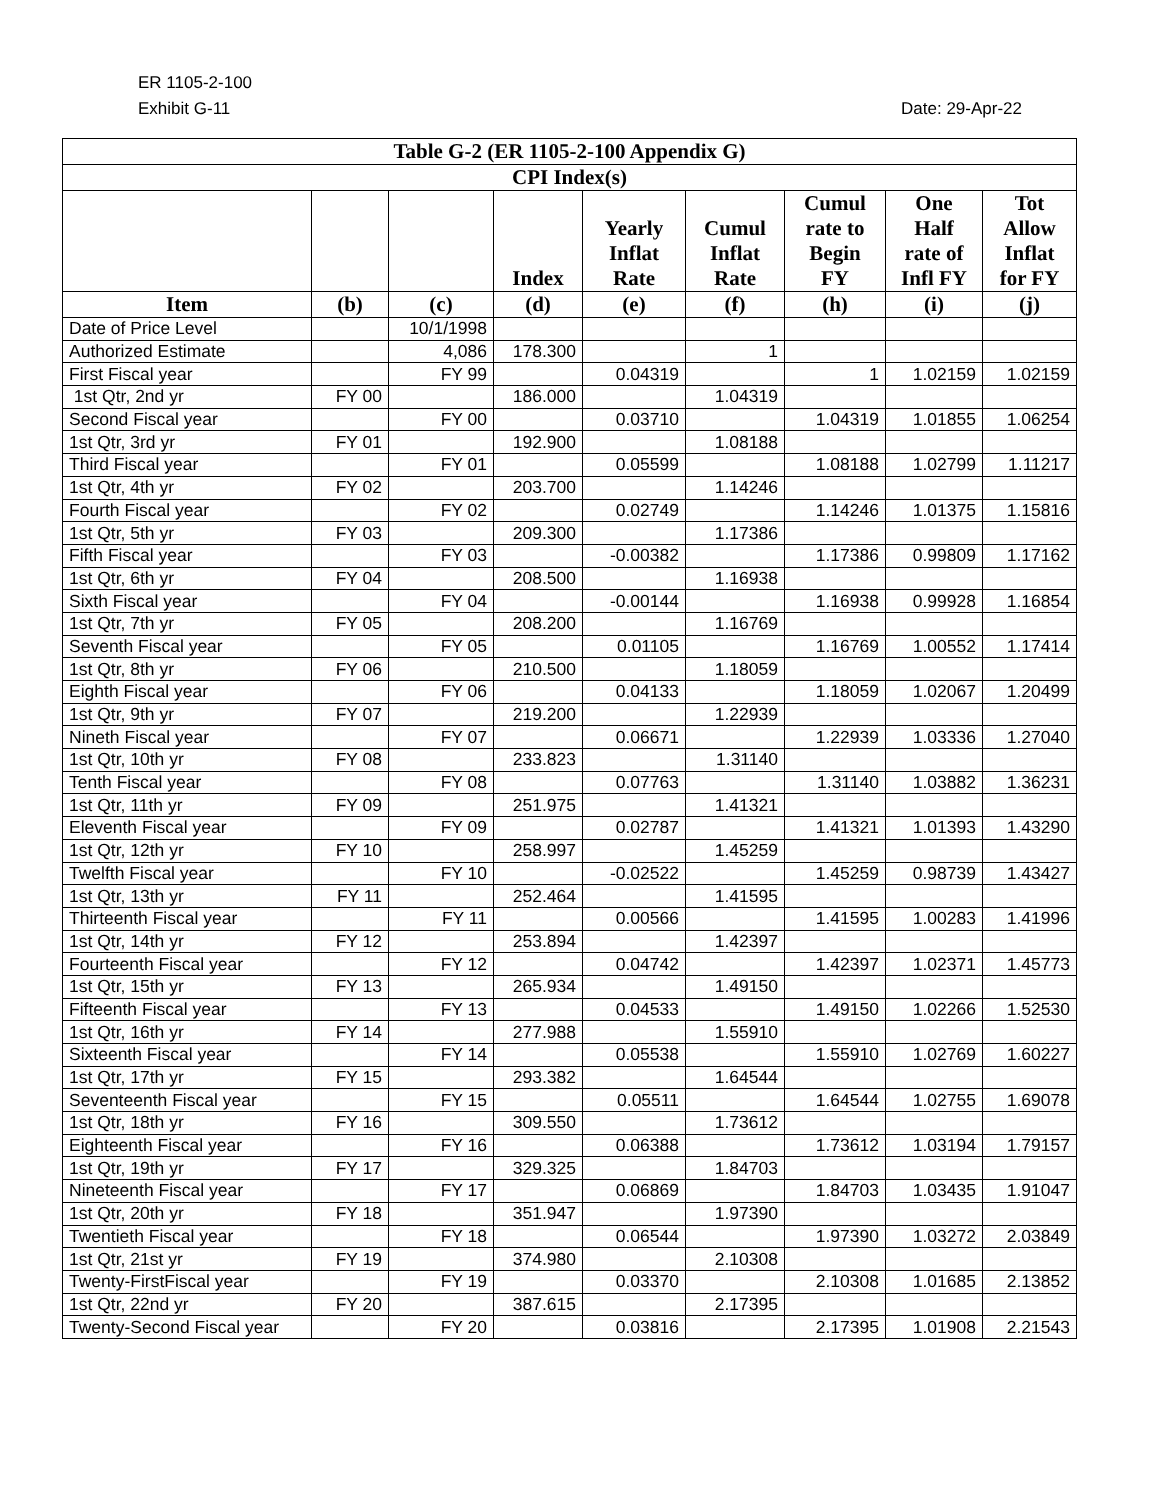ER 1105-2-100
Exhibit G-11 Date: 29-Apr-22
| Table G-2 (ER 1105-2-100 Appendix G) | | | | | | | | |
| --- | --- | --- | --- | --- | --- | --- | --- | --- |
| CPI Index(s) | | | | | | | | |
| | | | Index | Yearly Inflat Rate | Cumul Inflat Rate | Cumul rate to Begin FY | One Half rate of Infl FY | Tot Allow Inflat for FY |
| Item | (b) | (c) | (d) | (e) | (f) | (h) | (i) | (j) |
| Date of Price Level | | 10/1/1998 | | | | | | |
| Authorized Estimate | | 4,086 | 178.300 | | 1 | | | |
| First Fiscal year | | FY 99 | | 0.04319 | | 1 | 1.02159 | 1.02159 |
| 1st Qtr, 2nd yr | FY 00 | | 186.000 | | 1.04319 | | | |
| Second Fiscal year | | FY 00 | | 0.03710 | | 1.04319 | 1.01855 | 1.06254 |
| 1st Qtr, 3rd yr | FY 01 | | 192.900 | | 1.08188 | | | |
| Third Fiscal year | | FY 01 | | 0.05599 | | 1.08188 | 1.02799 | 1.11217 |
| 1st Qtr, 4th yr | FY 02 | | 203.700 | | 1.14246 | | | |
| Fourth Fiscal year | | FY 02 | | 0.02749 | | 1.14246 | 1.01375 | 1.15816 |
| 1st Qtr, 5th yr | FY 03 | | 209.300 | | 1.17386 | | | |
| Fifth Fiscal year | | FY 03 | | -0.00382 | | 1.17386 | 0.99809 | 1.17162 |
| 1st Qtr, 6th yr | FY 04 | | 208.500 | | 1.16938 | | | |
| Sixth Fiscal year | | FY 04 | | -0.00144 | | 1.16938 | 0.99928 | 1.16854 |
| 1st Qtr, 7th yr | FY 05 | | 208.200 | | 1.16769 | | | |
| Seventh Fiscal year | | FY 05 | | 0.01105 | | 1.16769 | 1.00552 | 1.17414 |
| 1st Qtr, 8th yr | FY 06 | | 210.500 | | 1.18059 | | | |
| Eighth Fiscal year | | FY 06 | | 0.04133 | | 1.18059 | 1.02067 | 1.20499 |
| 1st Qtr, 9th yr | FY 07 | | 219.200 | | 1.22939 | | | |
| Nineth Fiscal year | | FY 07 | | 0.06671 | | 1.22939 | 1.03336 | 1.27040 |
| 1st Qtr, 10th yr | FY 08 | | 233.823 | | 1.31140 | | | |
| Tenth Fiscal year | | FY 08 | | 0.07763 | | 1.31140 | 1.03882 | 1.36231 |
| 1st Qtr, 11th yr | FY 09 | | 251.975 | | 1.41321 | | | |
| Eleventh Fiscal year | | FY 09 | | 0.02787 | | 1.41321 | 1.01393 | 1.43290 |
| 1st Qtr, 12th yr | FY 10 | | 258.997 | | 1.45259 | | | |
| Twelfth Fiscal year | | FY 10 | | -0.02522 | | 1.45259 | 0.98739 | 1.43427 |
| 1st Qtr, 13th yr | FY 11 | | 252.464 | | 1.41595 | | | |
| Thirteenth Fiscal year | | FY 11 | | 0.00566 | | 1.41595 | 1.00283 | 1.41996 |
| 1st Qtr, 14th yr | FY 12 | | 253.894 | | 1.42397 | | | |
| Fourteenth Fiscal year | | FY 12 | | 0.04742 | | 1.42397 | 1.02371 | 1.45773 |
| 1st Qtr, 15th yr | FY 13 | | 265.934 | | 1.49150 | | | |
| Fifteenth Fiscal year | | FY 13 | | 0.04533 | | 1.49150 | 1.02266 | 1.52530 |
| 1st Qtr, 16th yr | FY 14 | | 277.988 | | 1.55910 | | | |
| Sixteenth Fiscal year | | FY 14 | | 0.05538 | | 1.55910 | 1.02769 | 1.60227 |
| 1st Qtr, 17th yr | FY 15 | | 293.382 | | 1.64544 | | | |
| Seventeenth Fiscal year | | FY 15 | | 0.05511 | | 1.64544 | 1.02755 | 1.69078 |
| 1st Qtr, 18th yr | FY 16 | | 309.550 | | 1.73612 | | | |
| Eighteenth Fiscal year | | FY 16 | | 0.06388 | | 1.73612 | 1.03194 | 1.79157 |
| 1st Qtr, 19th yr | FY 17 | | 329.325 | | 1.84703 | | | |
| Nineteenth Fiscal year | | FY 17 | | 0.06869 | | 1.84703 | 1.03435 | 1.91047 |
| 1st Qtr, 20th yr | FY 18 | | 351.947 | | 1.97390 | | | |
| Twentieth Fiscal year | | FY 18 | | 0.06544 | | 1.97390 | 1.03272 | 2.03849 |
| 1st Qtr, 21st yr | FY 19 | | 374.980 | | 2.10308 | | | |
| Twenty-FirstFiscal year | | FY 19 | | 0.03370 | | 2.10308 | 1.01685 | 2.13852 |
| 1st Qtr, 22nd yr | FY 20 | | 387.615 | | 2.17395 | | | |
| Twenty-Second Fiscal year | | FY 20 | | 0.03816 | | 2.17395 | 1.01908 | 2.21543 |